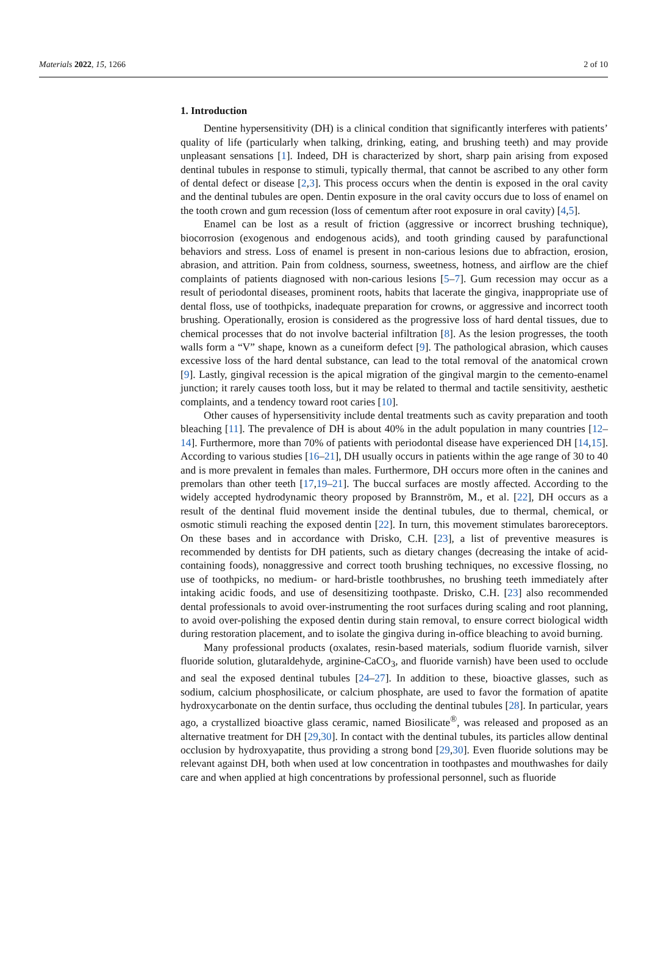Materials 2022, 15, 1266 2 of 10
1. Introduction
Dentine hypersensitivity (DH) is a clinical condition that significantly interferes with patients’ quality of life (particularly when talking, drinking, eating, and brushing teeth) and may provide unpleasant sensations [1]. Indeed, DH is characterized by short, sharp pain arising from exposed dentinal tubules in response to stimuli, typically thermal, that cannot be ascribed to any other form of dental defect or disease [2,3]. This process occurs when the dentin is exposed in the oral cavity and the dentinal tubules are open. Dentin exposure in the oral cavity occurs due to loss of enamel on the tooth crown and gum recession (loss of cementum after root exposure in oral cavity) [4,5].
Enamel can be lost as a result of friction (aggressive or incorrect brushing technique), biocorrosion (exogenous and endogenous acids), and tooth grinding caused by parafunctional behaviors and stress. Loss of enamel is present in non-carious lesions due to abfraction, erosion, abrasion, and attrition. Pain from coldness, sourness, sweetness, hotness, and airflow are the chief complaints of patients diagnosed with non-carious lesions [5–7]. Gum recession may occur as a result of periodontal diseases, prominent roots, habits that lacerate the gingiva, inappropriate use of dental floss, use of toothpicks, inadequate preparation for crowns, or aggressive and incorrect tooth brushing. Operationally, erosion is considered as the progressive loss of hard dental tissues, due to chemical processes that do not involve bacterial infiltration [8]. As the lesion progresses, the tooth walls form a “V” shape, known as a cuneiform defect [9]. The pathological abrasion, which causes excessive loss of the hard dental substance, can lead to the total removal of the anatomical crown [9]. Lastly, gingival recession is the apical migration of the gingival margin to the cemento-enamel junction; it rarely causes tooth loss, but it may be related to thermal and tactile sensitivity, aesthetic complaints, and a tendency toward root caries [10].
Other causes of hypersensitivity include dental treatments such as cavity preparation and tooth bleaching [11]. The prevalence of DH is about 40% in the adult population in many countries [12–14]. Furthermore, more than 70% of patients with periodontal disease have experienced DH [14,15]. According to various studies [16–21], DH usually occurs in patients within the age range of 30 to 40 and is more prevalent in females than males. Furthermore, DH occurs more often in the canines and premolars than other teeth [17,19–21]. The buccal surfaces are mostly affected. According to the widely accepted hydrodynamic theory proposed by Brannström, M., et al. [22], DH occurs as a result of the dentinal fluid movement inside the dentinal tubules, due to thermal, chemical, or osmotic stimuli reaching the exposed dentin [22]. In turn, this movement stimulates baroreceptors. On these bases and in accordance with Drisko, C.H. [23], a list of preventive measures is recommended by dentists for DH patients, such as dietary changes (decreasing the intake of acid-containing foods), nonaggressive and correct tooth brushing techniques, no excessive flossing, no use of toothpicks, no medium- or hard-bristle toothbrushes, no brushing teeth immediately after intaking acidic foods, and use of desensitizing toothpaste. Drisko, C.H. [23] also recommended dental professionals to avoid over-instrumenting the root surfaces during scaling and root planning, to avoid over-polishing the exposed dentin during stain removal, to ensure correct biological width during restoration placement, and to isolate the gingiva during in-office bleaching to avoid burning.
Many professional products (oxalates, resin-based materials, sodium fluoride varnish, silver fluoride solution, glutaraldehyde, arginine-CaCO<sub>3</sub>, and fluoride varnish) have been used to occlude and seal the exposed dentinal tubules [24–27]. In addition to these, bioactive glasses, such as sodium, calcium phosphosilicate, or calcium phosphate, are used to favor the formation of apatite hydroxycarbonate on the dentin surface, thus occluding the dentinal tubules [28]. In particular, years ago, a crystallized bioactive glass ceramic, named Biosilicate<sup>®</sup>, was released and proposed as an alternative treatment for DH [29,30]. In contact with the dentinal tubules, its particles allow dentinal occlusion by hydroxyapatite, thus providing a strong bond [29,30]. Even fluoride solutions may be relevant against DH, both when used at low concentration in toothpastes and mouthwashes for daily care and when applied at high concentrations by professional personnel, such as fluoride